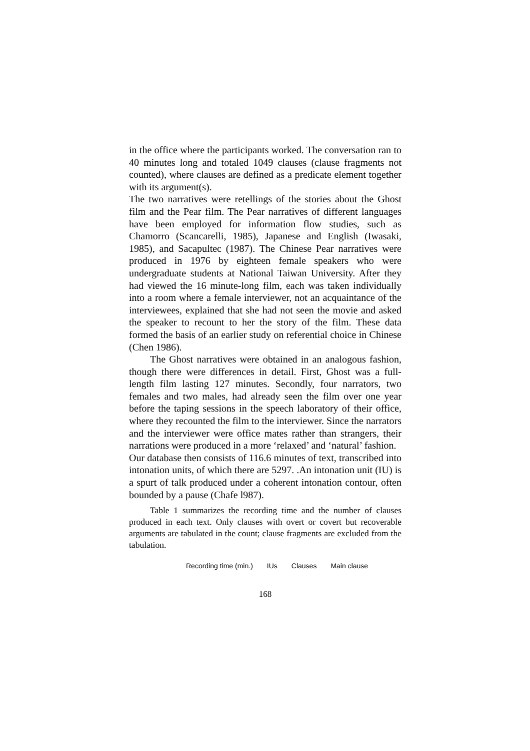in the office where the participants worked. The conversation ran to 40 minutes long and totaled 1049 clauses (clause fragments not counted), where clauses are defined as a predicate element together with its argument(s).
The two narratives were retellings of the stories about the Ghost film and the Pear film. The Pear narratives of different languages have been employed for information flow studies, such as Chamorro (Scancarelli, 1985), Japanese and English (Iwasaki, 1985), and Sacapultec (1987). The Chinese Pear narratives were produced in 1976 by eighteen female speakers who were undergraduate students at National Taiwan University. After they had viewed the 16 minute-long film, each was taken individually into a room where a female interviewer, not an acquaintance of the interviewees, explained that she had not seen the movie and asked the speaker to recount to her the story of the film. These data formed the basis of an earlier study on referential choice in Chinese (Chen 1986).
The Ghost narratives were obtained in an analogous fashion, though there were differences in detail. First, Ghost was a full-length film lasting 127 minutes. Secondly, four narrators, two females and two males, had already seen the film over one year before the taping sessions in the speech laboratory of their office, where they recounted the film to the interviewer. Since the narrators and the interviewer were office mates rather than strangers, their narrations were produced in a more ‘relaxed’ and ‘natural’ fashion.
Our database then consists of 116.6 minutes of text, transcribed into intonation units, of which there are 5297. .An intonation unit (IU) is a spurt of talk produced under a coherent intonation contour, often bounded by a pause (Chafe l987).
Table 1 summarizes the recording time and the number of clauses produced in each text. Only clauses with overt or covert but recoverable arguments are tabulated in the count; clause fragments are excluded from the tabulation.
| Recording time (min.) | IUs | Clauses | Main clause |
| --- | --- | --- | --- |
168